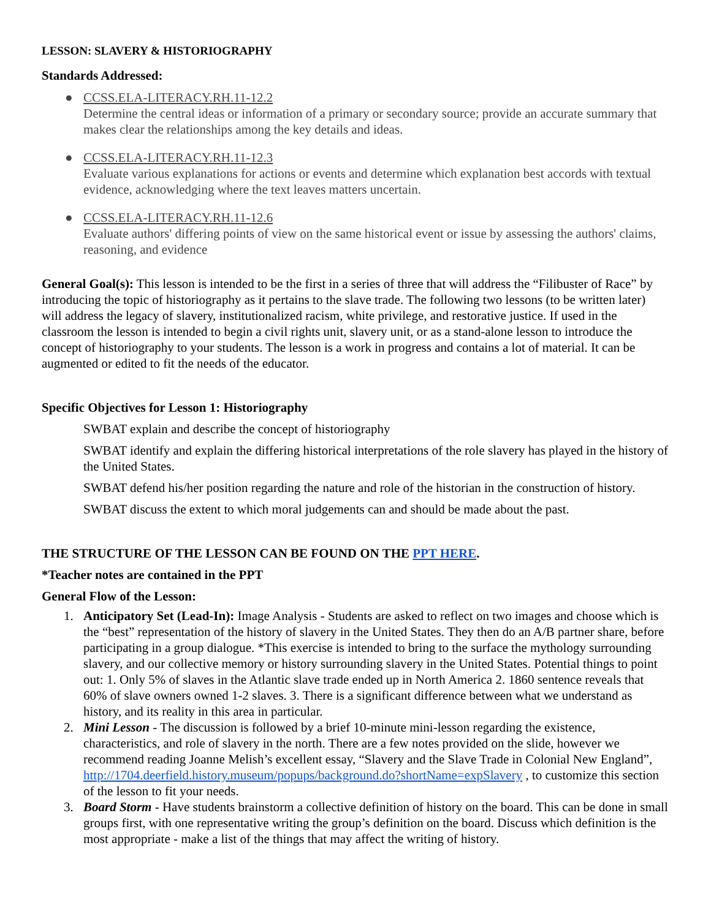LESSON: SLAVERY & HISTORIOGRAPHY
Standards Addressed:
● CCSS.ELA-LITERACY.RH.11-12.2
Determine the central ideas or information of a primary or secondary source; provide an accurate summary that makes clear the relationships among the key details and ideas.
● CCSS.ELA-LITERACY.RH.11-12.3
Evaluate various explanations for actions or events and determine which explanation best accords with textual evidence, acknowledging where the text leaves matters uncertain.
● CCSS.ELA-LITERACY.RH.11-12.6
Evaluate authors' differing points of view on the same historical event or issue by assessing the authors' claims, reasoning, and evidence
General Goal(s): This lesson is intended to be the first in a series of three that will address the “Filibuster of Race” by introducing the topic of historiography as it pertains to the slave trade. The following two lessons (to be written later) will address the legacy of slavery, institutionalized racism, white privilege, and restorative justice. If used in the classroom the lesson is intended to begin a civil rights unit, slavery unit, or as a stand-alone lesson to introduce the concept of historiography to your students. The lesson is a work in progress and contains a lot of material. It can be augmented or edited to fit the needs of the educator.
Specific Objectives for Lesson 1: Historiography
SWBAT explain and describe the concept of historiography
SWBAT identify and explain the differing historical interpretations of the role slavery has played in the history of the United States.
SWBAT defend his/her position regarding the nature and role of the historian in the construction of history.
SWBAT discuss the extent to which moral judgements can and should be made about the past.
THE STRUCTURE OF THE LESSON CAN BE FOUND ON THE PPT HERE.
*Teacher notes are contained in the PPT
General Flow of the Lesson:
1. Anticipatory Set (Lead-In): Image Analysis - Students are asked to reflect on two images and choose which is the “best” representation of the history of slavery in the United States. They then do an A/B partner share, before participating in a group dialogue. *This exercise is intended to bring to the surface the mythology surrounding slavery, and our collective memory or history surrounding slavery in the United States. Potential things to point out: 1. Only 5% of slaves in the Atlantic slave trade ended up in North America 2. 1860 sentence reveals that 60% of slave owners owned 1-2 slaves. 3. There is a significant difference between what we understand as history, and its reality in this area in particular.
2. Mini Lesson - The discussion is followed by a brief 10-minute mini-lesson regarding the existence, characteristics, and role of slavery in the north. There are a few notes provided on the slide, however we recommend reading Joanne Melish’s excellent essay, “Slavery and the Slave Trade in Colonial New England”, http://1704.deerfield.history.museum/popups/background.do?shortName=expSlavery , to customize this section of the lesson to fit your needs.
3. Board Storm - Have students brainstorm a collective definition of history on the board. This can be done in small groups first, with one representative writing the group’s definition on the board. Discuss which definition is the most appropriate - make a list of the things that may affect the writing of history.